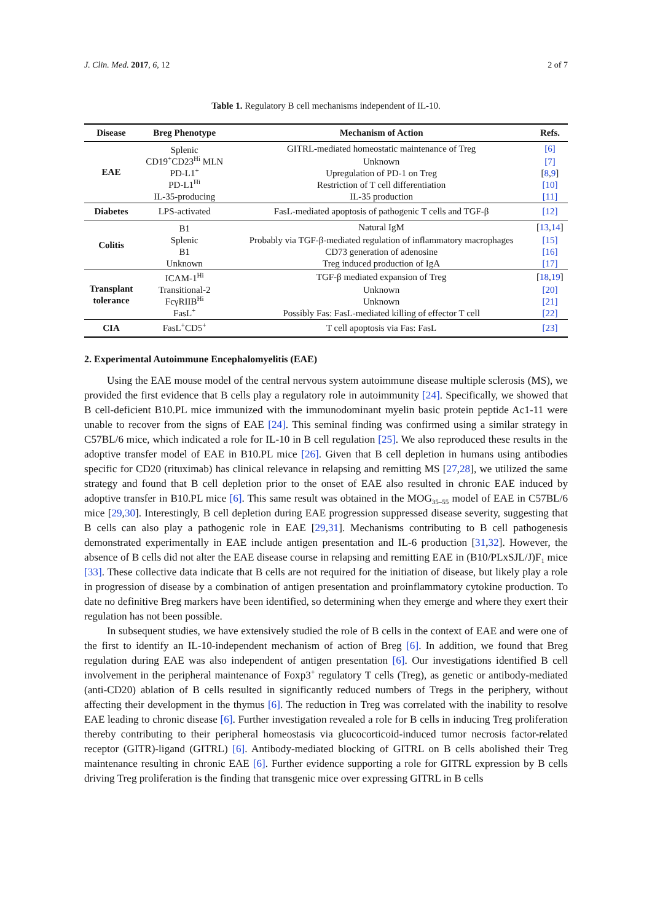J. Clin. Med. 2017, 6, 12 2 of 7
Table 1. Regulatory B cell mechanisms independent of IL-10.
| Disease | Breg Phenotype | Mechanism of Action | Refs. |
| --- | --- | --- | --- |
| EAE | Splenic | GITRL-mediated homeostatic maintenance of Treg | [6] |
| | CD19<sup>+</sup>CD23<sup>Hi</sup> MLN | Unknown | [7] |
| | PD-L1<sup>+</sup> | Upregulation of PD-1 on Treg | [ 8 , 9 ] |
| | PD-L1<sup>Hi</sup> | Restriction of T cell differentiation | [10] |
| | IL-35-producing | IL-35 production | [11] |
| Diabetes | LPS-activated | FasL-mediated apoptosis of pathogenic T cells and TGF-β | [12] |
| Colitis | B1 | Natural IgM | [ 13 , 14 ] |
| | Splenic | Probably via TGF-β-mediated regulation of inflammatory macrophages | [15] |
| | B1 | CD73 generation of adenosine | [16] |
| | Unknown | Treg induced production of IgA | [17] |
| Transplant tolerance | ICAM-1<sup>Hi</sup> | TGF-β mediated expansion of Treg | [ 18 , 19 ] |
| | Transitional-2 | Unknown | [20] |
| | FcγRIIB<sup>Hi</sup> | Unknown | [21] |
| | FasL<sup>+</sup> | Possibly Fas: FasL-mediated killing of effector T cell | [22] |
| CIA | FasL<sup>+</sup>CD5<sup>+</sup> | T cell apoptosis via Fas: FasL | [23] |
2. Experimental Autoimmune Encephalomyelitis (EAE)
Using the EAE mouse model of the central nervous system autoimmune disease multiple sclerosis (MS), we provided the first evidence that B cells play a regulatory role in autoimmunity [24]. Specifically, we showed that B cell-deficient B10.PL mice immunized with the immunodominant myelin basic protein peptide Ac1-11 were unable to recover from the signs of EAE [24]. This seminal finding was confirmed using a similar strategy in C57BL/6 mice, which indicated a role for IL-10 in B cell regulation [25]. We also reproduced these results in the adoptive transfer model of EAE in B10.PL mice [26]. Given that B cell depletion in humans using antibodies specific for CD20 (rituximab) has clinical relevance in relapsing and remitting MS [27,28], we utilized the same strategy and found that B cell depletion prior to the onset of EAE also resulted in chronic EAE induced by adoptive transfer in B10.PL mice [6]. This same result was obtained in the MOG<sub>35–55</sub> model of EAE in C57BL/6 mice [29,30]. Interestingly, B cell depletion during EAE progression suppressed disease severity, suggesting that B cells can also play a pathogenic role in EAE [29,31]. Mechanisms contributing to B cell pathogenesis demonstrated experimentally in EAE include antigen presentation and IL-6 production [31,32]. However, the absence of B cells did not alter the EAE disease course in relapsing and remitting EAE in (B10/PLxSJL/J)F<sub>1</sub> mice [33]. These collective data indicate that B cells are not required for the initiation of disease, but likely play a role in progression of disease by a combination of antigen presentation and proinflammatory cytokine production. To date no definitive Breg markers have been identified, so determining when they emerge and where they exert their regulation has not been possible.
In subsequent studies, we have extensively studied the role of B cells in the context of EAE and were one of the first to identify an IL-10-independent mechanism of action of Breg [6]. In addition, we found that Breg regulation during EAE was also independent of antigen presentation [6]. Our investigations identified B cell involvement in the peripheral maintenance of Foxp3<sup>+</sup> regulatory T cells (Treg), as genetic or antibody-mediated (anti-CD20) ablation of B cells resulted in significantly reduced numbers of Tregs in the periphery, without affecting their development in the thymus [6]. The reduction in Treg was correlated with the inability to resolve EAE leading to chronic disease [6]. Further investigation revealed a role for B cells in inducing Treg proliferation thereby contributing to their peripheral homeostasis via glucocorticoid-induced tumor necrosis factor-related receptor (GITR)-ligand (GITRL) [6]. Antibody-mediated blocking of GITRL on B cells abolished their Treg maintenance resulting in chronic EAE [6]. Further evidence supporting a role for GITRL expression by B cells driving Treg proliferation is the finding that transgenic mice over expressing GITRL in B cells